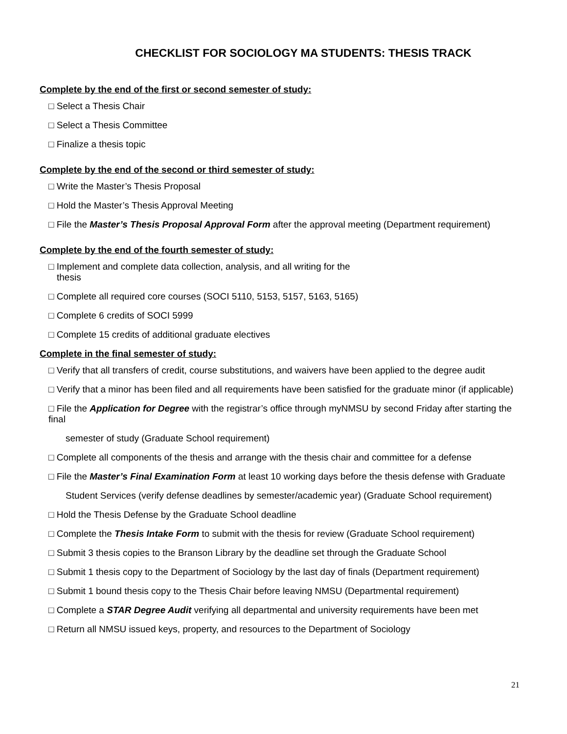CHECKLIST FOR SOCIOLOGY MA STUDENTS: THESIS TRACK
Complete by the end of the first or second semester of study:
□ Select a Thesis Chair
□ Select a Thesis Committee
□ Finalize a thesis topic
Complete by the end of the second or third semester of study:
□ Write the Master’s Thesis Proposal
□ Hold the Master’s Thesis Approval Meeting
□ File the Master’s Thesis Proposal Approval Form after the approval meeting (Department requirement)
Complete by the end of the fourth semester of study:
□ Implement and complete data collection, analysis, and all writing for the
thesis
□ Complete all required core courses (SOCI 5110, 5153, 5157, 5163, 5165)
□ Complete 6 credits of SOCI 5999
□ Complete 15 credits of additional graduate electives
Complete in the final semester of study:
□ Verify that all transfers of credit, course substitutions, and waivers have been applied to the degree audit
□ Verify that a minor has been filed and all requirements have been satisfied for the graduate minor (if applicable)
□ File the Application for Degree with the registrar’s office through myNMSU by second Friday after starting the final
semester of study (Graduate School requirement)
□ Complete all components of the thesis and arrange with the thesis chair and committee for a defense
□ File the Master’s Final Examination Form at least 10 working days before the thesis defense with Graduate
Student Services (verify defense deadlines by semester/academic year) (Graduate School requirement)
□ Hold the Thesis Defense by the Graduate School deadline
□ Complete the Thesis Intake Form to submit with the thesis for review (Graduate School requirement)
□ Submit 3 thesis copies to the Branson Library by the deadline set through the Graduate School
□ Submit 1 thesis copy to the Department of Sociology by the last day of finals (Department requirement)
□ Submit 1 bound thesis copy to the Thesis Chair before leaving NMSU (Departmental requirement)
□ Complete a STAR Degree Audit verifying all departmental and university requirements have been met
□ Return all NMSU issued keys, property, and resources to the Department of Sociology
21